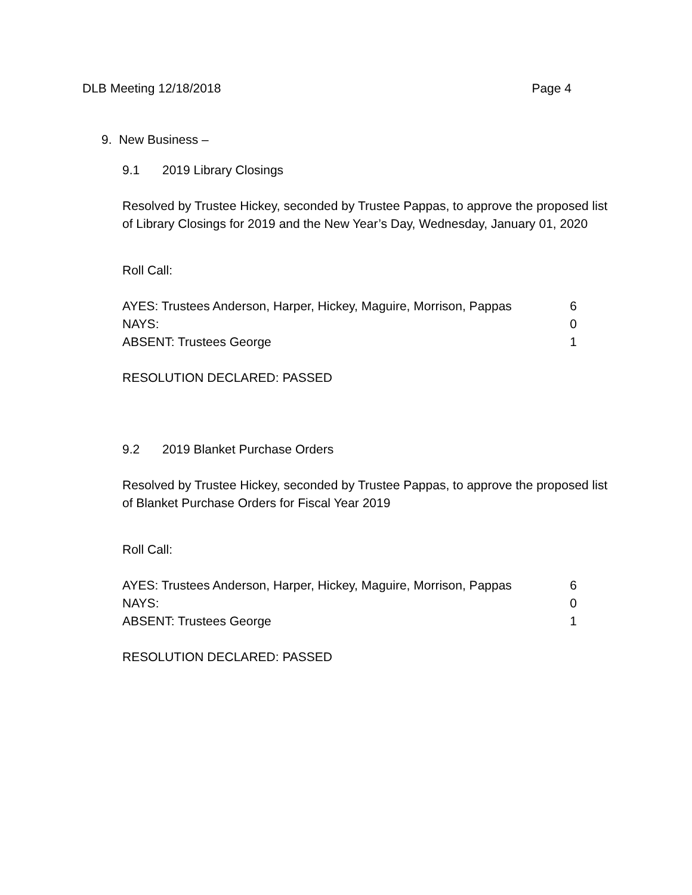DLB Meeting 12/18/2018 Page 4
9. New Business –
9.1 2019 Library Closings
Resolved by Trustee Hickey, seconded by Trustee Pappas, to approve the proposed list of Library Closings for 2019 and the New Year’s Day, Wednesday, January 01, 2020
Roll Call:
AYES: Trustees Anderson, Harper, Hickey, Maguire, Morrison, Pappas 6
NAYS: 0
ABSENT: Trustees George 1
RESOLUTION DECLARED: PASSED
9.2 2019 Blanket Purchase Orders
Resolved by Trustee Hickey, seconded by Trustee Pappas, to approve the proposed list of Blanket Purchase Orders for Fiscal Year 2019
Roll Call:
AYES: Trustees Anderson, Harper, Hickey, Maguire, Morrison, Pappas 6
NAYS: 0
ABSENT: Trustees George 1
RESOLUTION DECLARED: PASSED